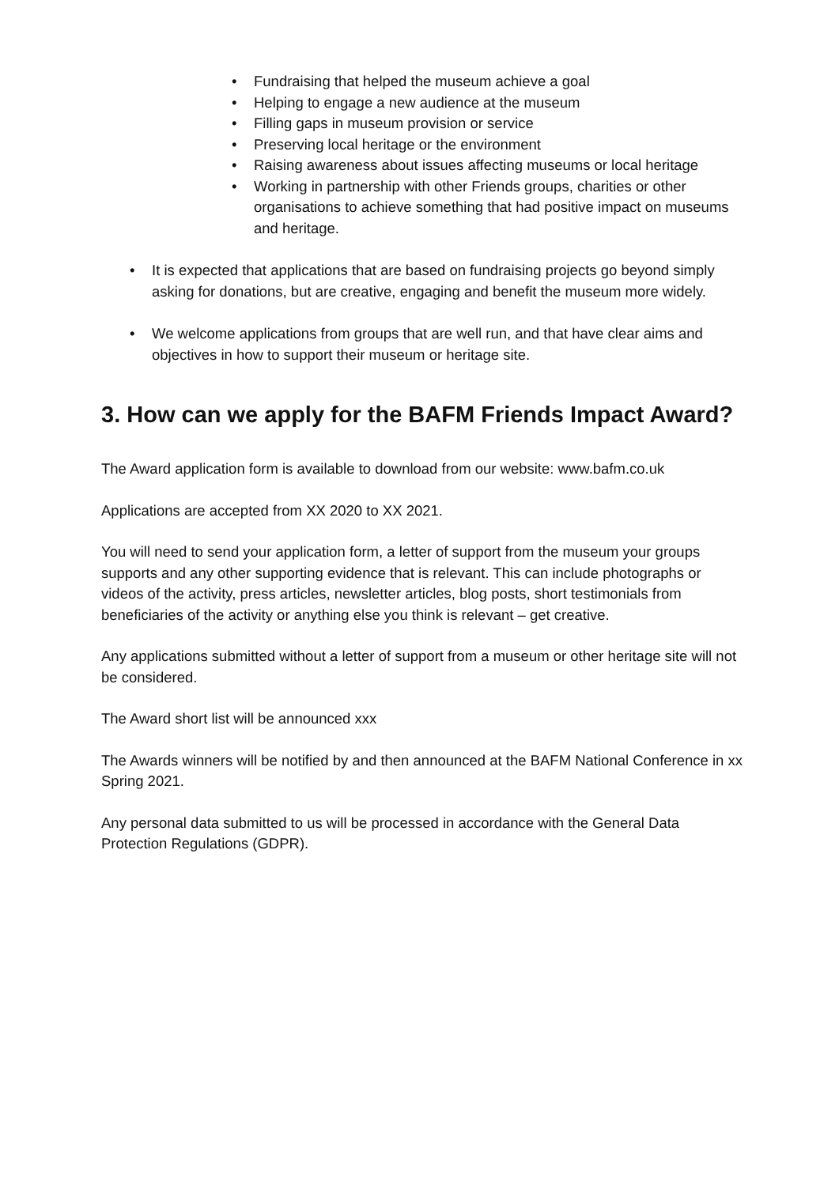• Fundraising that helped the museum achieve a goal
• Helping to engage a new audience at the museum
• Filling gaps in museum provision or service
• Preserving local heritage or the environment
• Raising awareness about issues affecting museums or local heritage
• Working in partnership with other Friends groups, charities or other organisations to achieve something that had positive impact on museums and heritage.
• It is expected that applications that are based on fundraising projects go beyond simply asking for donations, but are creative, engaging and benefit the museum more widely.
• We welcome applications from groups that are well run, and that have clear aims and objectives in how to support their museum or heritage site.
3. How can we apply for the BAFM Friends Impact Award?
The Award application form is available to download from our website: www.bafm.co.uk
Applications are accepted from XX 2020 to XX 2021.
You will need to send your application form, a letter of support from the museum your groups supports and any other supporting evidence that is relevant. This can include photographs or videos of the activity, press articles, newsletter articles, blog posts, short testimonials from beneficiaries of the activity or anything else you think is relevant – get creative.
Any applications submitted without a letter of support from a museum or other heritage site will not be considered.
The Award short list will be announced xxx
The Awards winners will be notified by and then announced at the BAFM National Conference in xx Spring 2021.
Any personal data submitted to us will be processed in accordance with the General Data Protection Regulations (GDPR).